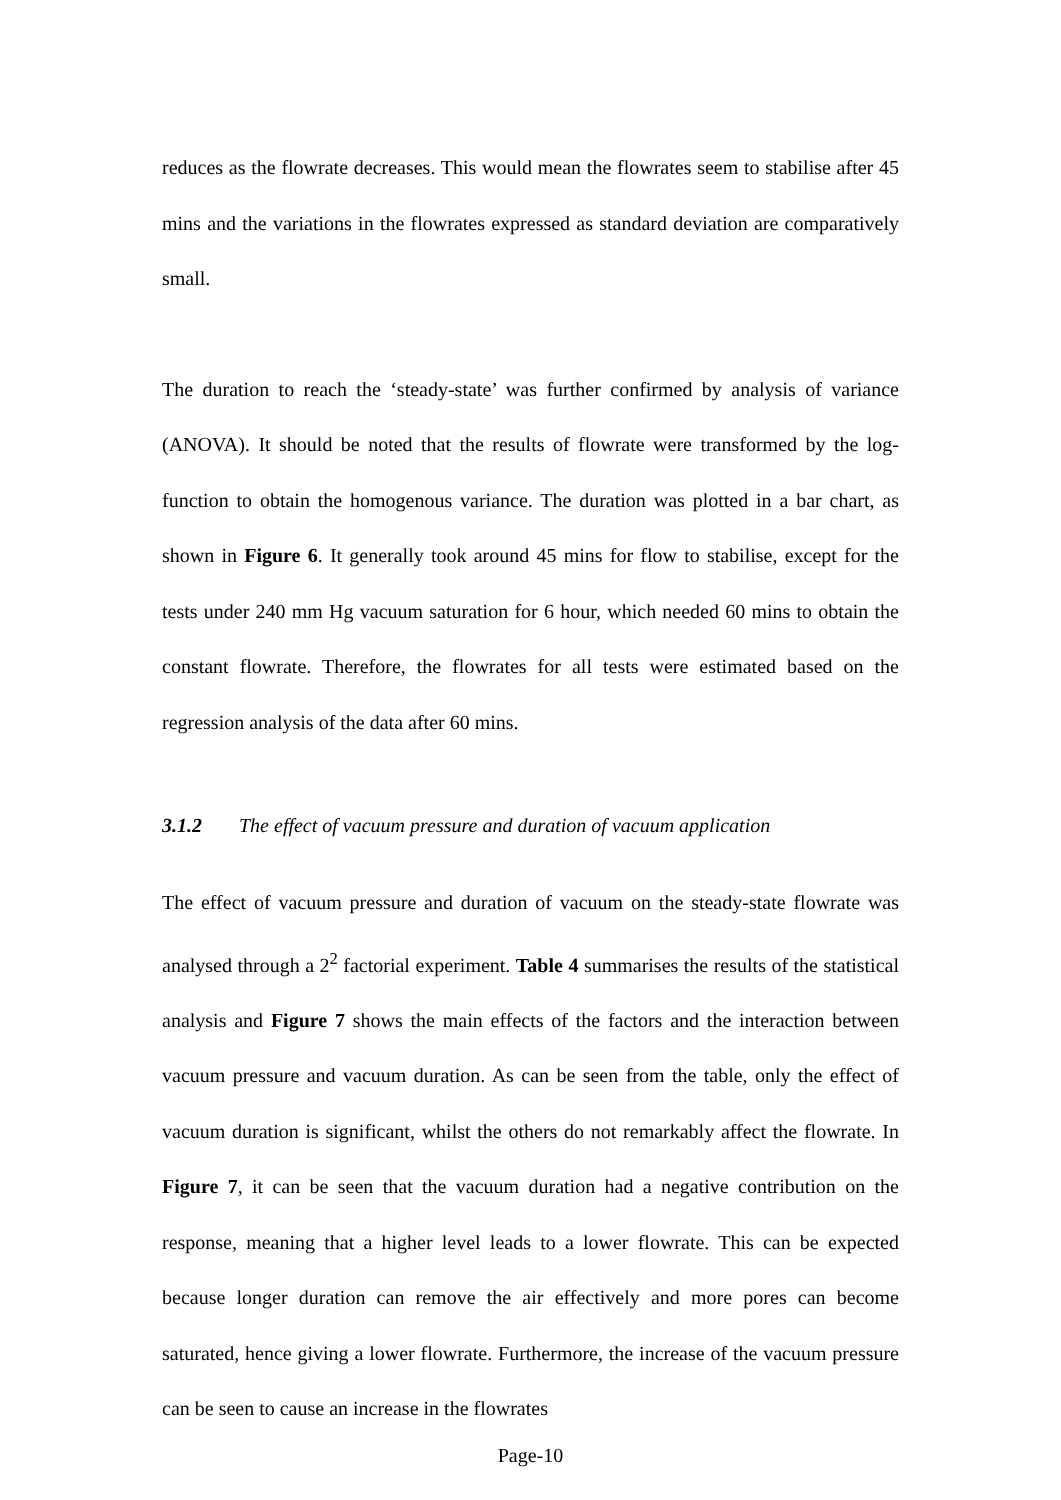reduces as the flowrate decreases. This would mean the flowrates seem to stabilise after 45 mins and the variations in the flowrates expressed as standard deviation are comparatively small.
The duration to reach the ‘steady-state’ was further confirmed by analysis of variance (ANOVA). It should be noted that the results of flowrate were transformed by the log-function to obtain the homogenous variance. The duration was plotted in a bar chart, as shown in Figure 6. It generally took around 45 mins for flow to stabilise, except for the tests under 240 mm Hg vacuum saturation for 6 hour, which needed 60 mins to obtain the constant flowrate. Therefore, the flowrates for all tests were estimated based on the regression analysis of the data after 60 mins.
3.1.2 The effect of vacuum pressure and duration of vacuum application
The effect of vacuum pressure and duration of vacuum on the steady-state flowrate was analysed through a 2<sup>2</sup> factorial experiment. Table 4 summarises the results of the statistical analysis and Figure 7 shows the main effects of the factors and the interaction between vacuum pressure and vacuum duration. As can be seen from the table, only the effect of vacuum duration is significant, whilst the others do not remarkably affect the flowrate. In Figure 7, it can be seen that the vacuum duration had a negative contribution on the response, meaning that a higher level leads to a lower flowrate. This can be expected because longer duration can remove the air effectively and more pores can become saturated, hence giving a lower flowrate. Furthermore, the increase of the vacuum pressure can be seen to cause an increase in the flowrates
Page-10